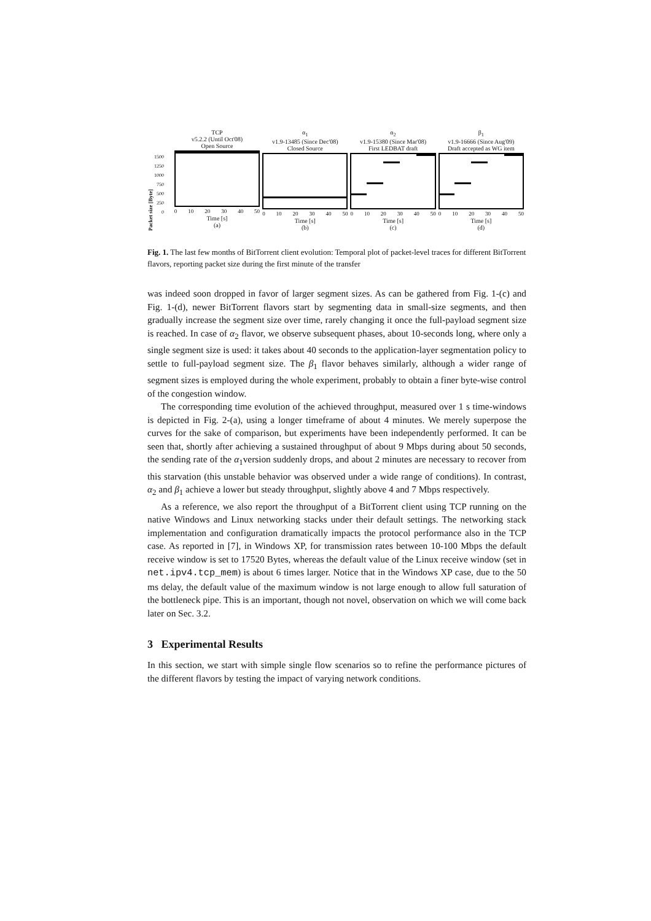Packet size [Byte]
1500
1250
1000
750
500
250
0
TCP
v5.2.2 (Until Oct'08)
Open Source
0 10 20 30 40 50
Time [s]
(a)
α<sub>1</sub>
v1.9-13485 (Since Dec'08)
Closed Source
0 10 20 30 40 50
Time [s]
(b)
α<sub>2</sub>
v1.9-15380 (Since Mar'08)
First LEDBAT draft
0 10 20 30 40 50
Time [s]
(c)
β<sub>1</sub>
v1.9-16666 (Since Aug'09)
Draft accepted as WG item
0 10 20 30 40 50
Time [s]
(d)
Fig. 1. The last few months of BitTorrent client evolution: Temporal plot of packet-level traces for different BitTorrent flavors, reporting packet size during the first minute of the transfer
was indeed soon dropped in favor of larger segment sizes. As can be gathered from Fig. 1-(c) and Fig. 1-(d), newer BitTorrent flavors start by segmenting data in small-size segments, and then gradually increase the segment size over time, rarely changing it once the full-payload segment size is reached. In case of α<sub>2</sub> flavor, we observe subsequent phases, about 10-seconds long, where only a single segment size is used: it takes about 40 seconds to the application-layer segmentation policy to settle to full-payload segment size. The β<sub>1</sub> flavor behaves similarly, although a wider range of segment sizes is employed during the whole experiment, probably to obtain a finer byte-wise control of the congestion window.
The corresponding time evolution of the achieved throughput, measured over 1 s time-windows is depicted in Fig. 2-(a), using a longer timeframe of about 4 minutes. We merely superpose the curves for the sake of comparison, but experiments have been independently performed. It can be seen that, shortly after achieving a sustained throughput of about 9 Mbps during about 50 seconds, the sending rate of the α<sub>1</sub>version suddenly drops, and about 2 minutes are necessary to recover from this starvation (this unstable behavior was observed under a wide range of conditions). In contrast, α<sub>2</sub> and β<sub>1</sub> achieve a lower but steady throughput, slightly above 4 and 7 Mbps respectively.
As a reference, we also report the throughput of a BitTorrent client using TCP running on the native Windows and Linux networking stacks under their default settings. The networking stack implementation and configuration dramatically impacts the protocol performance also in the TCP case. As reported in [7], in Windows XP, for transmission rates between 10-100 Mbps the default receive window is set to 17520 Bytes, whereas the default value of the Linux receive window (set in net.ipv4.tcp_mem) is about 6 times larger. Notice that in the Windows XP case, due to the 50 ms delay, the default value of the maximum window is not large enough to allow full saturation of the bottleneck pipe. This is an important, though not novel, observation on which we will come back later on Sec. 3.2.
3 Experimental Results
In this section, we start with simple single flow scenarios so to refine the performance pictures of the different flavors by testing the impact of varying network conditions.